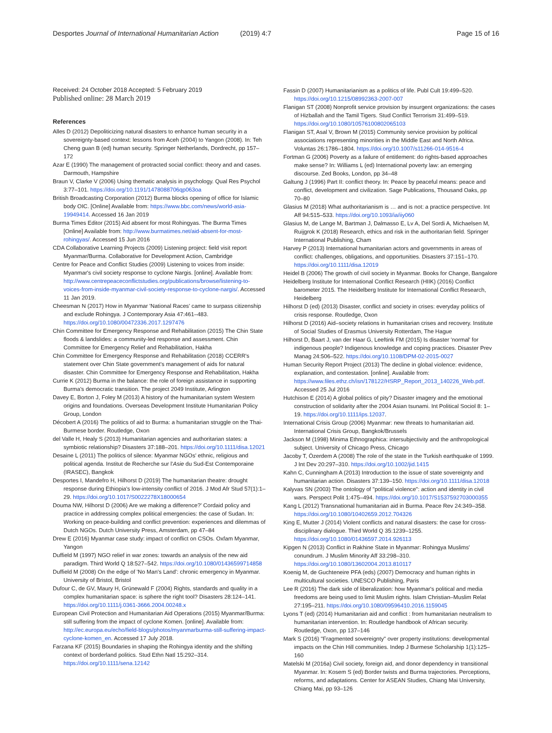Desportes Journal of International Humanitarian Action (2019) 4:7
Page 15 of 16
Received: 24 October 2018 Accepted: 5 February 2019
Published online: 28 March 2019
References
Alles D (2012) Depoliticizing natural disasters to enhance human security in a sovereignty-based context: lessons from Aceh (2004) to Yangon (2008). In: Teh Cheng guan B (ed) human security. Springer Netherlands, Dordrecht, pp 157–172
Azar E (1990) The management of protracted social conflict: theory and and cases. Darmouth, Hampshire
Braun V, Clarke V (2006) Using thematic analysis in psychology. Qual Res Psychol 3:77–101. https://doi.org/10.1191/1478088706qp063oa
British Broadcasting Corporation (2012) Burma blocks opening of office for Islamic body OIC. [Online] Available from: https://www.bbc.com/news/world-asia-19949414. Accessed 16 Jan 2019
Burma Times Editor (2015) Aid absent for most Rohingyas. The Burma Times [Online] Available from: http://www.burmatimes.net/aid-absent-for-most-rohingyas/. Accessed 15 Jun 2016
CDA Collaborative Learning Projects (2009) Listening project: field visit report Myanmar/Burma. Collaborative for Development Action, Cambridge
Centre for Peace and Conflict Studies (2009) Listening to voices from inside: Myanmar's civil society response to cyclone Nargis. [online]. Available from: http://www.centrepeaceconflictstudies.org/publications/browse/listening-to-voices-from-inside-myanmar-civil-society-response-to-cyclone-nargis/. Accessed 11 Jan 2019.
Cheesman N (2017) How in Myanmar 'National Races' came to surpass citizenship and exclude Rohingya. J Contemporary Asia 47:461–483. https://doi.org/10.1080/00472336.2017.1297476
Chin Committee for Emergency Response and Rehabilitation (2015) The Chin State floods & landslides: a community-led response and assessment. Chin Committee for Emergency Relief and Rehabilitation, Hakha
Chin Committee for Emergency Response and Rehabilitation (2018) CCERR's statement over Chin State government's management of aids for natural disaster. Chin Committee for Emergency Response and Rehabilitation, Hakha
Currie K (2012) Burma in the balance: the role of foreign assistance in supporting Burma's democratic transition. The project 2049 Institute, Arlington
Davey E, Borton J, Foley M (2013) A history of the humanitarian system Western origins and foundations. Overseas Development Institute Humanitarian Policy Group, London
Décobert A (2016) The politics of aid to Burma: a humanitarian struggle on the Thai-Burmese border. Routledge, Oxon
del Valle H, Healy S (2013) Humanitarian agencies and authoritarian states: a symbiotic relationship? Disasters 37:188–201. https://doi.org/10.1111/disa.12021
Desaine L (2011) The politics of silence: Myanmar NGOs' ethnic, religious and political agenda. Institut de Recherche sur l'Asie du Sud-Est Contemporaine (IRASEC), Bangkok
Desportes I, Mandefro H, Hilhorst D (2019) The humanitarian theatre: drought response during Ethiopia's low-intensity conflict of 2016. J Mod Afr Stud 57(1):1–29. https://doi.org/10.1017/S0022278X18000654
Douma NW, Hilhorst D (2006) Are we making a difference?' Cordaid policy and practice in addressing complex political emergencies: the case of Sudan. In: Working on peace-building and conflict prevention: experiences and dilemmas of Dutch NGOs. Dutch University Press, Amsterdam, pp 47–84
Drew E (2016) Myanmar case study: impact of conflict on CSOs. Oxfam Myanmar, Yangon
Duffield M (1997) NGO relief in war zones: towards an analysis of the new aid paradigm. Third World Q 18:527–542. https://doi.org/10.1080/01436599714858
Duffield M (2008) On the edge of 'No Man's Land': chronic emergency in Myanmar. University of Bristol, Bristol
Dufour C, de GV, Maury H, Grünewald F (2004) Rights, standards and quality in a complex humanitarian space: is sphere the right tool? Disasters 28:124–141. https://doi.org/10.1111/j.0361-3666.2004.00248.x
European Civil Protection and Humanitarian Aid Operations (2015) Myanmar/Burma: still suffering from the impact of cyclone Komen. [online]. Available from: http://ec.europa.eu/echo/field-blogs/photos/myanmarburma-still-suffering-impact-cyclone-komen_en. Accessed 17 July 2018.
Farzana KF (2015) Boundaries in shaping the Rohingya identity and the shifting context of borderland politics. Stud Ethn Natl 15:292–314. https://doi.org/10.1111/sena.12142
Fassin D (2007) Humanitarianism as a politics of life. Publ Cult 19:499–520. https://doi.org/10.1215/08992363-2007-007
Flanigan ST (2008) Nonprofit service provision by insurgent organizations: the cases of Hizballah and the Tamil Tigers. Stud Conflict Terrorism 31:499–519. https://doi.org/10.1080/10576100802065103
Flanigan ST, Asal V, Brown M (2015) Community service provision by political associations representing minorities in the Middle East and North Africa. Voluntas 26:1786–1804. https://doi.org/10.1007/s11266-014-9516-4
Fortman G (2006) Poverty as a failure of entitlement: do rights-based approaches make sense? In: Williams L (ed) International poverty law: an emerging discourse. Zed Books, London, pp 34–48
Galtung J (1996) Part II: conflict theory. In: Peace by peaceful means: peace and conflict, development and civilization. Sage Publications, Thousand Oaks, pp 70–80
Glasius M (2018) What authoritarianism is … and is not: a practice perspective. Int Aff 94:515–533. https://doi.org/10.1093/ia/iiy060
Glasius M, de Lange M, Bartman J, Dalmasso E, Lv A, Del Sordi A, Michaelsen M, Ruijgrok K (2018) Research, ethics and risk in the authoritarian field. Springer International Publishing, Cham
Harvey P (2013) International humanitarian actors and governments in areas of conflict: challenges, obligations, and opportunities. Disasters 37:151–170. https://doi.org/10.1111/disa.12019
Heidel B (2006) The growth of civil society in Myanmar. Books for Change, Bangalore
Heidelberg Institute for International Conflict Research (HIIK) (2016) Conflict barometer 2015. The Heidelberg Institute for International Conflict Research, Heidelberg
Hilhorst D (ed) (2013) Disaster, conflict and society in crises: everyday politics of crisis response. Routledge, Oxon
Hilhorst D (2016) Aid–society relations in humanitarian crises and recovery. Institute of Social Studies of Erasmus University Rotterdam, The Hague
Hilhorst D, Baart J, van der Haar G, Leeftink FM (2015) Is disaster 'normal' for indigenous people? Indigenous knowledge and coping practices. Disaster Prev Manag 24:506–522. https://doi.org/10.1108/DPM-02-2015-0027
Human Security Report Project (2013) The decline in global violence: evidence, explanation, and contestation. [online]. Available from: https://www.files.ethz.ch/isn/178122/HSRP_Report_2013_140226_Web.pdf. Accessed 25 Jul 2016
Hutchison E (2014) A global politics of pity? Disaster imagery and the emotional construction of solidarity after the 2004 Asian tsunami. Int Political Sociol 8: 1–19. https://doi.org/10.1111/ips.12037.
International Crisis Group (2006) Myanmar: new threats to humanitarian aid. International Crisis Group, Bangkok/Brussels
Jackson M (1998) Minima Ethnographica: intersubjectivity and the anthropological subject. University of Chicago Press, Chicago
Jacoby T, Özerdem A (2008) The role of the state in the Turkish earthquake of 1999. J Int Dev 20:297–310. https://doi.org/10.1002/jid.1415
Kahn C, Cunningham A (2013) Introduction to the issue of state sovereignty and humanitarian action. Disasters 37:139–150. https://doi.org/10.1111/disa.12018
Kalyvas SN (2003) The ontology of "political violence": action and identity in civil wars. Perspect Polit 1:475–494. https://doi.org/10.1017/S1537592703000355
Kang L (2012) Transnational humanitarian aid in Burma. Peace Rev 24:349–358. https://doi.org/10.1080/10402659.2012.704326
King E, Mutter J (2014) Violent conflicts and natural disasters: the case for cross-disciplinary dialogue. Third World Q 35:1239–1255. https://doi.org/10.1080/01436597.2014.926113
Kipgen N (2013) Conflict in Rakhine State in Myanmar: Rohingya Muslims' conundrum. J Muslim Minority Aff 33:298–310. https://doi.org/10.1080/13602004.2013.810117
Koenig M, de Guchteneire PFA (eds) (2007) Democracy and human rights in multicultural societies. UNESCO Publishing, Paris
Lee R (2016) The dark side of liberalization: how Myanmar's political and media freedoms are being used to limit Muslim rights. Islam Christian–Muslim Relat 27:195–211. https://doi.org/10.1080/09596410.2016.1159045
Lyons T (ed) (2014) Humanitarian aid and conflict : from humanitarian neutralism to humanitarian intervention. In: Routledge handbook of African security. Routledge, Oxon, pp 137–146
Mark S (2016) "Fragmented sovereignty" over property institutions: developmental impacts on the Chin Hill communities. Indep J Burmese Scholarship 1(1):125–160
Matelski M (2016a) Civil society, foreign aid, and donor dependency in transitional Myanmar. In: Kosem S (ed) Border twists and Burma trajectories. Perceptions, reforms, and adaptations. Center for ASEAN Studies, Chiang Mai University, Chiang Mai, pp 93–126